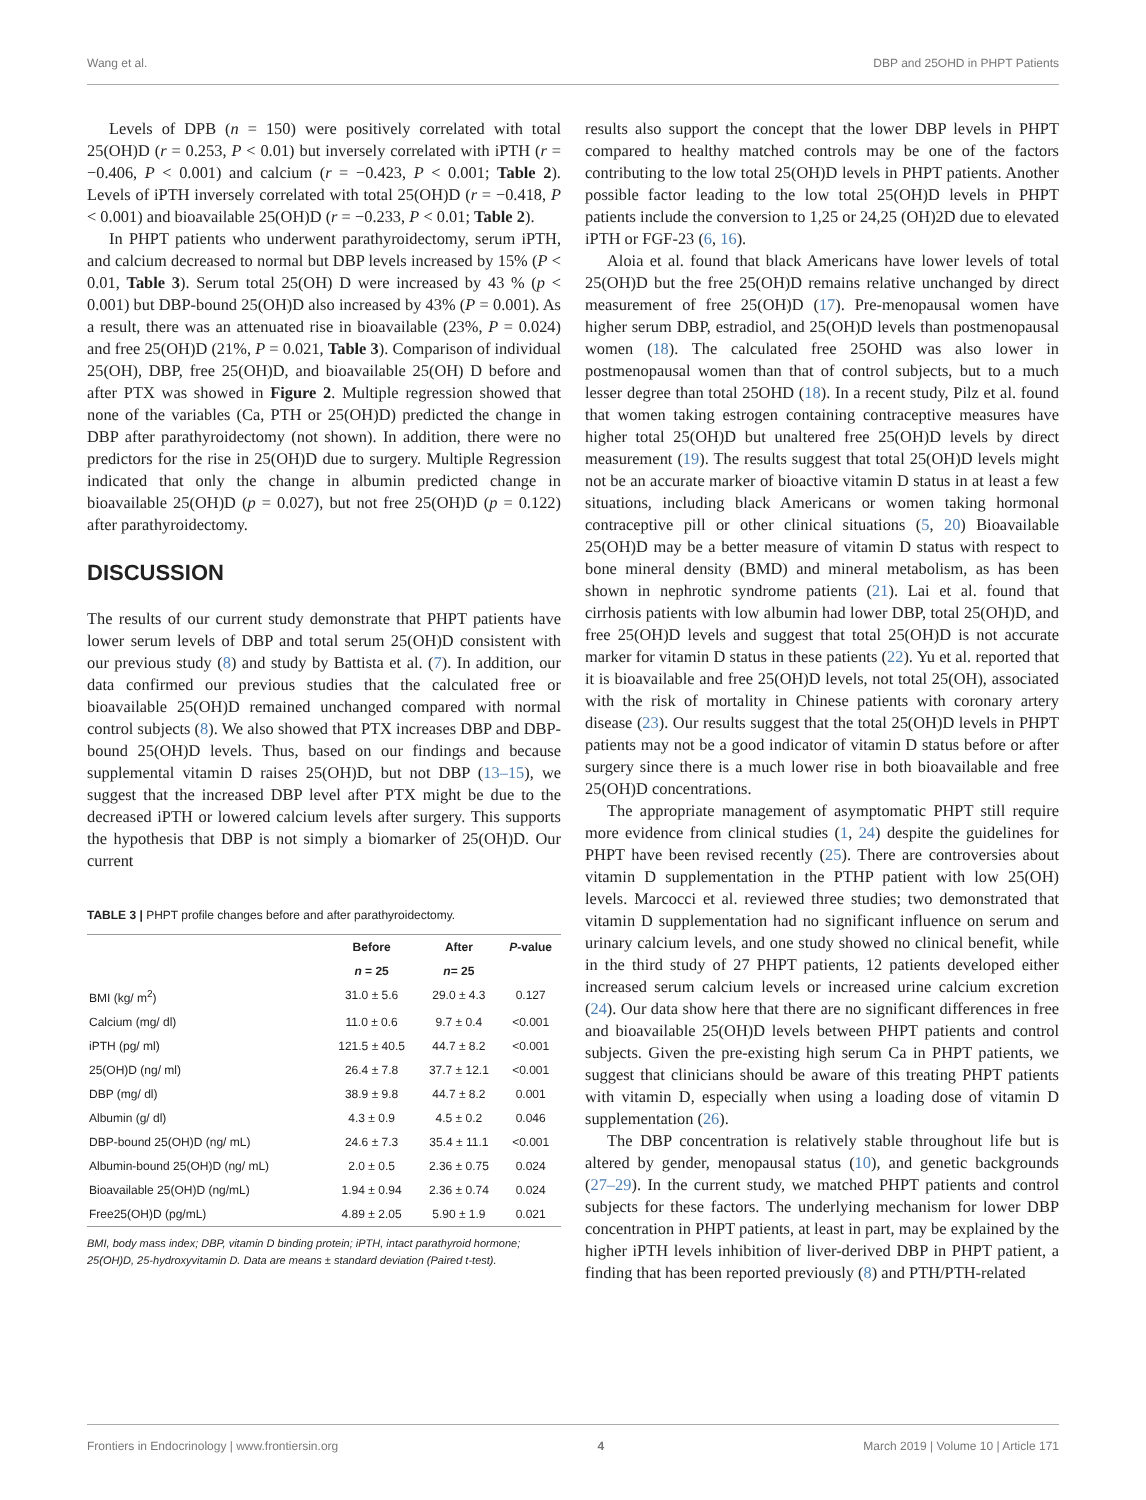Wang et al. DBP and 25OHD in PHPT Patients
Levels of DPB (n = 150) were positively correlated with total 25(OH)D (r = 0.253, P < 0.01) but inversely correlated with iPTH (r = −0.406, P < 0.001) and calcium (r = −0.423, P < 0.001; Table 2). Levels of iPTH inversely correlated with total 25(OH)D (r = −0.418, P < 0.001) and bioavailable 25(OH)D (r = −0.233, P < 0.01; Table 2).
In PHPT patients who underwent parathyroidectomy, serum iPTH, and calcium decreased to normal but DBP levels increased by 15% (P < 0.01, Table 3). Serum total 25(OH) D were increased by 43 % (p < 0.001) but DBP-bound 25(OH)D also increased by 43% (P = 0.001). As a result, there was an attenuated rise in bioavailable (23%, P = 0.024) and free 25(OH)D (21%, P = 0.021, Table 3). Comparison of individual 25(OH), DBP, free 25(OH)D, and bioavailable 25(OH) D before and after PTX was showed in Figure 2. Multiple regression showed that none of the variables (Ca, PTH or 25(OH)D) predicted the change in DBP after parathyroidectomy (not shown). In addition, there were no predictors for the rise in 25(OH)D due to surgery. Multiple Regression indicated that only the change in albumin predicted change in bioavailable 25(OH)D (p = 0.027), but not free 25(OH)D (p = 0.122) after parathyroidectomy.
DISCUSSION
The results of our current study demonstrate that PHPT patients have lower serum levels of DBP and total serum 25(OH)D consistent with our previous study (8) and study by Battista et al. (7). In addition, our data confirmed our previous studies that the calculated free or bioavailable 25(OH)D remained unchanged compared with normal control subjects (8). We also showed that PTX increases DBP and DBP-bound 25(OH)D levels. Thus, based on our findings and because supplemental vitamin D raises 25(OH)D, but not DBP (13–15), we suggest that the increased DBP level after PTX might be due to the decreased iPTH or lowered calcium levels after surgery. This supports the hypothesis that DBP is not simply a biomarker of 25(OH)D. Our current
TABLE 3 | PHPT profile changes before and after parathyroidectomy.
| | Before | After | P -value |
| --- | --- | --- | --- |
| | n = 25 | n = 25 | |
| BMI (kg/ m<sup>2</sup>) | 31.0 ± 5.6 | 29.0 ± 4.3 | 0.127 |
| Calcium (mg/ dl) | 11.0 ± 0.6 | 9.7 ± 0.4 | <0.001 |
| iPTH (pg/ ml) | 121.5 ± 40.5 | 44.7 ± 8.2 | <0.001 |
| 25(OH)D (ng/ ml) | 26.4 ± 7.8 | 37.7 ± 12.1 | <0.001 |
| DBP (mg/ dl) | 38.9 ± 9.8 | 44.7 ± 8.2 | 0.001 |
| Albumin (g/ dl) | 4.3 ± 0.9 | 4.5 ± 0.2 | 0.046 |
| DBP-bound 25(OH)D (ng/ mL) | 24.6 ± 7.3 | 35.4 ± 11.1 | <0.001 |
| Albumin-bound 25(OH)D (ng/ mL) | 2.0 ± 0.5 | 2.36 ± 0.75 | 0.024 |
| Bioavailable 25(OH)D (ng/mL) | 1.94 ± 0.94 | 2.36 ± 0.74 | 0.024 |
| Free25(OH)D (pg/mL) | 4.89 ± 2.05 | 5.90 ± 1.9 | 0.021 |
BMI, body mass index; DBP, vitamin D binding protein; iPTH, intact parathyroid hormone; 25(OH)D, 25-hydroxyvitamin D. Data are means ± standard deviation (Paired t-test).
results also support the concept that the lower DBP levels in PHPT compared to healthy matched controls may be one of the factors contributing to the low total 25(OH)D levels in PHPT patients. Another possible factor leading to the low total 25(OH)D levels in PHPT patients include the conversion to 1,25 or 24,25 (OH)2D due to elevated iPTH or FGF-23 (6, 16).
Aloia et al. found that black Americans have lower levels of total 25(OH)D but the free 25(OH)D remains relative unchanged by direct measurement of free 25(OH)D (17). Pre-menopausal women have higher serum DBP, estradiol, and 25(OH)D levels than postmenopausal women (18). The calculated free 25OHD was also lower in postmenopausal women than that of control subjects, but to a much lesser degree than total 25OHD (18). In a recent study, Pilz et al. found that women taking estrogen containing contraceptive measures have higher total 25(OH)D but unaltered free 25(OH)D levels by direct measurement (19). The results suggest that total 25(OH)D levels might not be an accurate marker of bioactive vitamin D status in at least a few situations, including black Americans or women taking hormonal contraceptive pill or other clinical situations (5, 20) Bioavailable 25(OH)D may be a better measure of vitamin D status with respect to bone mineral density (BMD) and mineral metabolism, as has been shown in nephrotic syndrome patients (21). Lai et al. found that cirrhosis patients with low albumin had lower DBP, total 25(OH)D, and free 25(OH)D levels and suggest that total 25(OH)D is not accurate marker for vitamin D status in these patients (22). Yu et al. reported that it is bioavailable and free 25(OH)D levels, not total 25(OH), associated with the risk of mortality in Chinese patients with coronary artery disease (23). Our results suggest that the total 25(OH)D levels in PHPT patients may not be a good indicator of vitamin D status before or after surgery since there is a much lower rise in both bioavailable and free 25(OH)D concentrations.
The appropriate management of asymptomatic PHPT still require more evidence from clinical studies (1, 24) despite the guidelines for PHPT have been revised recently (25). There are controversies about vitamin D supplementation in the PTHP patient with low 25(OH) levels. Marcocci et al. reviewed three studies; two demonstrated that vitamin D supplementation had no significant influence on serum and urinary calcium levels, and one study showed no clinical benefit, while in the third study of 27 PHPT patients, 12 patients developed either increased serum calcium levels or increased urine calcium excretion (24). Our data show here that there are no significant differences in free and bioavailable 25(OH)D levels between PHPT patients and control subjects. Given the pre-existing high serum Ca in PHPT patients, we suggest that clinicians should be aware of this treating PHPT patients with vitamin D, especially when using a loading dose of vitamin D supplementation (26).
The DBP concentration is relatively stable throughout life but is altered by gender, menopausal status (10), and genetic backgrounds (27–29). In the current study, we matched PHPT patients and control subjects for these factors. The underlying mechanism for lower DBP concentration in PHPT patients, at least in part, may be explained by the higher iPTH levels inhibition of liver-derived DBP in PHPT patient, a finding that has been reported previously (8) and PTH/PTH-related
Frontiers in Endocrinology | www.frontiersin.org 4 March 2019 | Volume 10 | Article 171